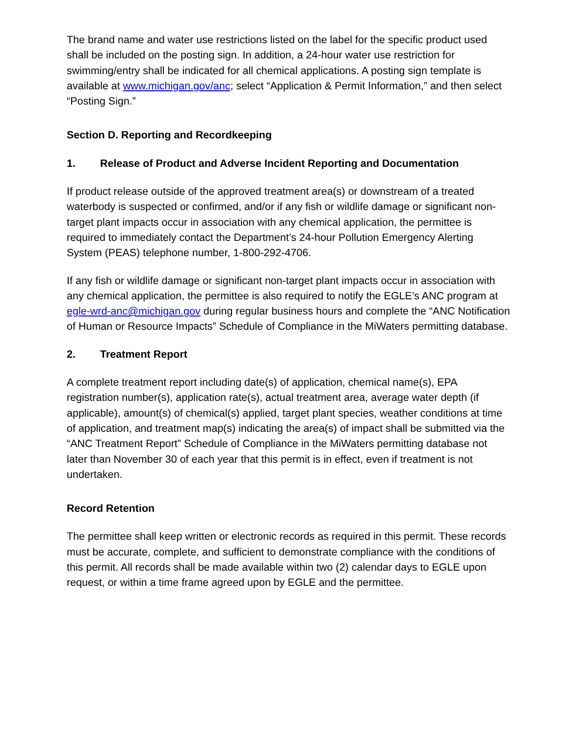The brand name and water use restrictions listed on the label for the specific product used shall be included on the posting sign. In addition, a 24-hour water use restriction for swimming/entry shall be indicated for all chemical applications. A posting sign template is available at www.michigan.gov/anc; select “Application & Permit Information,” and then select “Posting Sign.”
Section D. Reporting and Recordkeeping
1. Release of Product and Adverse Incident Reporting and Documentation
If product release outside of the approved treatment area(s) or downstream of a treated waterbody is suspected or confirmed, and/or if any fish or wildlife damage or significant non-target plant impacts occur in association with any chemical application, the permittee is required to immediately contact the Department’s 24-hour Pollution Emergency Alerting System (PEAS) telephone number, 1-800-292-4706.
If any fish or wildlife damage or significant non-target plant impacts occur in association with any chemical application, the permittee is also required to notify the EGLE’s ANC program at egle-wrd-anc@michigan.gov during regular business hours and complete the “ANC Notification of Human or Resource Impacts” Schedule of Compliance in the MiWaters permitting database.
2. Treatment Report
A complete treatment report including date(s) of application, chemical name(s), EPA registration number(s), application rate(s), actual treatment area, average water depth (if applicable), amount(s) of chemical(s) applied, target plant species, weather conditions at time of application, and treatment map(s) indicating the area(s) of impact shall be submitted via the “ANC Treatment Report” Schedule of Compliance in the MiWaters permitting database not later than November 30 of each year that this permit is in effect, even if treatment is not undertaken.
Record Retention
The permittee shall keep written or electronic records as required in this permit. These records must be accurate, complete, and sufficient to demonstrate compliance with the conditions of this permit. All records shall be made available within two (2) calendar days to EGLE upon request, or within a time frame agreed upon by EGLE and the permittee.